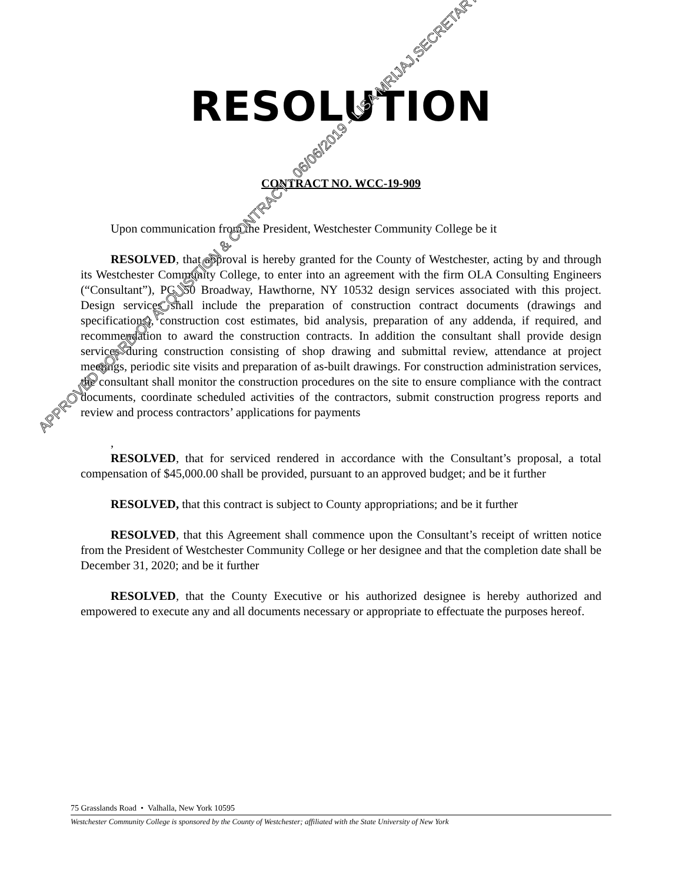RESOLUTION
CONTRACT NO. WCC-19-909
Upon communication from the President, Westchester Community College be it
RESOLVED, that approval is hereby granted for the County of Westchester, acting by and through its Westchester Community College, to enter into an agreement with the firm OLA Consulting Engineers (“Consultant”), PC, 50 Broadway, Hawthorne, NY 10532 design services associated with this project. Design services shall include the preparation of construction contract documents (drawings and specifications), construction cost estimates, bid analysis, preparation of any addenda, if required, and recommendation to award the construction contracts. In addition the consultant shall provide design services during construction consisting of shop drawing and submittal review, attendance at project meetings, periodic site visits and preparation of as-built drawings. For construction administration services, the consultant shall monitor the construction procedures on the site to ensure compliance with the contract documents, coordinate scheduled activities of the contractors, submit construction progress reports and review and process contractors’ applications for payments
,
RESOLVED, that for serviced rendered in accordance with the Consultant’s proposal, a total compensation of $45,000.00 shall be provided, pursuant to an approved budget; and be it further
RESOLVED, that this contract is subject to County appropriations; and be it further
RESOLVED, that this Agreement shall commence upon the Consultant’s receipt of written notice from the President of Westchester Community College or her designee and that the completion date shall be December 31, 2020; and be it further
RESOLVED, that the County Executive or his authorized designee is hereby authorized and empowered to execute any and all documents necessary or appropriate to effectuate the purposes hereof.
APPROVED BOARD OF ACQUISITION & CONTRACT - 06/06/2019 - LISA MRIJAJ,SECRETARY
75 Grasslands Road • Valhalla, New York 10595
Westchester Community College is sponsored by the County of Westchester; affiliated with the State University of New York